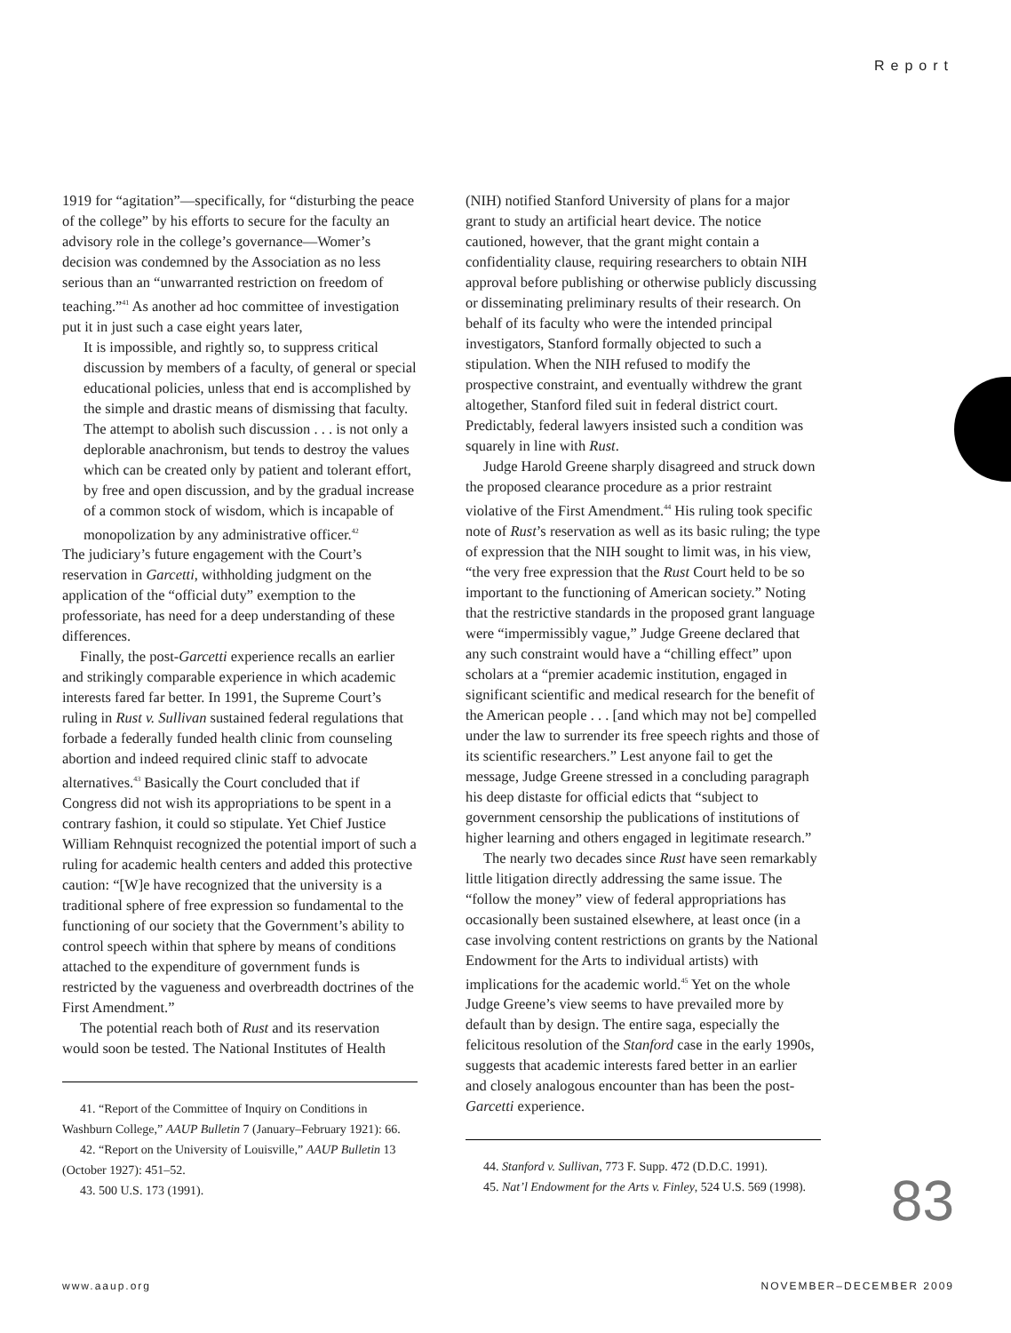Report
1919 for “agitation”—specifically, for “disturbing the peace of the college” by his efforts to secure for the faculty an advisory role in the college’s governance—Womer’s decision was condemned by the Association as no less serious than an “unwarranted restriction on freedom of teaching.”<sup>41</sup> As another ad hoc committee of investigation put it in just such a case eight years later,
It is impossible, and rightly so, to suppress critical discussion by members of a faculty, of general or special educational policies, unless that end is accomplished by the simple and drastic means of dismissing that faculty. The attempt to abolish such discussion . . . is not only a deplorable anachronism, but tends to destroy the values which can be created only by patient and tolerant effort, by free and open discussion, and by the gradual increase of a common stock of wisdom, which is incapable of monopolization by any administrative officer.<sup>42</sup>
The judiciary’s future engagement with the Court’s reservation in Garcetti, withholding judgment on the application of the “official duty” exemption to the professoriate, has need for a deep understanding of these differences.
Finally, the post-Garcetti experience recalls an earlier and strikingly comparable experience in which academic interests fared far better. In 1991, the Supreme Court’s ruling in Rust v. Sullivan sustained federal regulations that forbade a federally funded health clinic from counseling abortion and indeed required clinic staff to advocate alternatives.<sup>43</sup> Basically the Court concluded that if Congress did not wish its appropriations to be spent in a contrary fashion, it could so stipulate. Yet Chief Justice William Rehnquist recognized the potential import of such a ruling for academic health centers and added this protective caution: “[W]e have recognized that the university is a traditional sphere of free expression so fundamental to the functioning of our society that the Government’s ability to control speech within that sphere by means of conditions attached to the expenditure of government funds is restricted by the vagueness and overbreadth doctrines of the First Amendment.”
The potential reach both of Rust and its reservation would soon be tested. The National Institutes of Health
41. “Report of the Committee of Inquiry on Conditions in Washburn College,” AAUP Bulletin 7 (January–February 1921): 66.
42. “Report on the University of Louisville,” AAUP Bulletin 13 (October 1927): 451–52.
43. 500 U.S. 173 (1991).
(NIH) notified Stanford University of plans for a major grant to study an artificial heart device. The notice cautioned, however, that the grant might contain a confidentiality clause, requiring researchers to obtain NIH approval before publishing or otherwise publicly discussing or disseminating preliminary results of their research. On behalf of its faculty who were the intended principal investigators, Stanford formally objected to such a stipulation. When the NIH refused to modify the prospective constraint, and eventually withdrew the grant altogether, Stanford filed suit in federal district court. Predictably, federal lawyers insisted such a condition was squarely in line with Rust.
Judge Harold Greene sharply disagreed and struck down the proposed clearance procedure as a prior restraint violative of the First Amendment.<sup>44</sup> His ruling took specific note of Rust’s reservation as well as its basic ruling; the type of expression that the NIH sought to limit was, in his view, “the very free expression that the Rust Court held to be so important to the functioning of American society.” Noting that the restrictive standards in the proposed grant language were “impermissibly vague,” Judge Greene declared that any such constraint would have a “chilling effect” upon scholars at a “premier academic institution, engaged in significant scientific and medical research for the benefit of the American people . . . [and which may not be] compelled under the law to surrender its free speech rights and those of its scientific researchers.” Lest anyone fail to get the message, Judge Greene stressed in a concluding paragraph his deep distaste for official edicts that “subject to government censorship the publications of institutions of higher learning and others engaged in legitimate research.”
The nearly two decades since Rust have seen remarkably little litigation directly addressing the same issue. The “follow the money” view of federal appropriations has occasionally been sustained elsewhere, at least once (in a case involving content restrictions on grants by the National Endowment for the Arts to individual artists) with implications for the academic world.<sup>45</sup> Yet on the whole Judge Greene’s view seems to have prevailed more by default than by design. The entire saga, especially the felicitous resolution of the Stanford case in the early 1990s, suggests that academic interests fared better in an earlier and closely analogous encounter than has been the post-Garcetti experience.
44. Stanford v. Sullivan, 773 F. Supp. 472 (D.D.C. 1991).
45. Nat’l Endowment for the Arts v. Finley, 524 U.S. 569 (1998).
83
www.aaup.org NOVEMBER–DECEMBER 2009